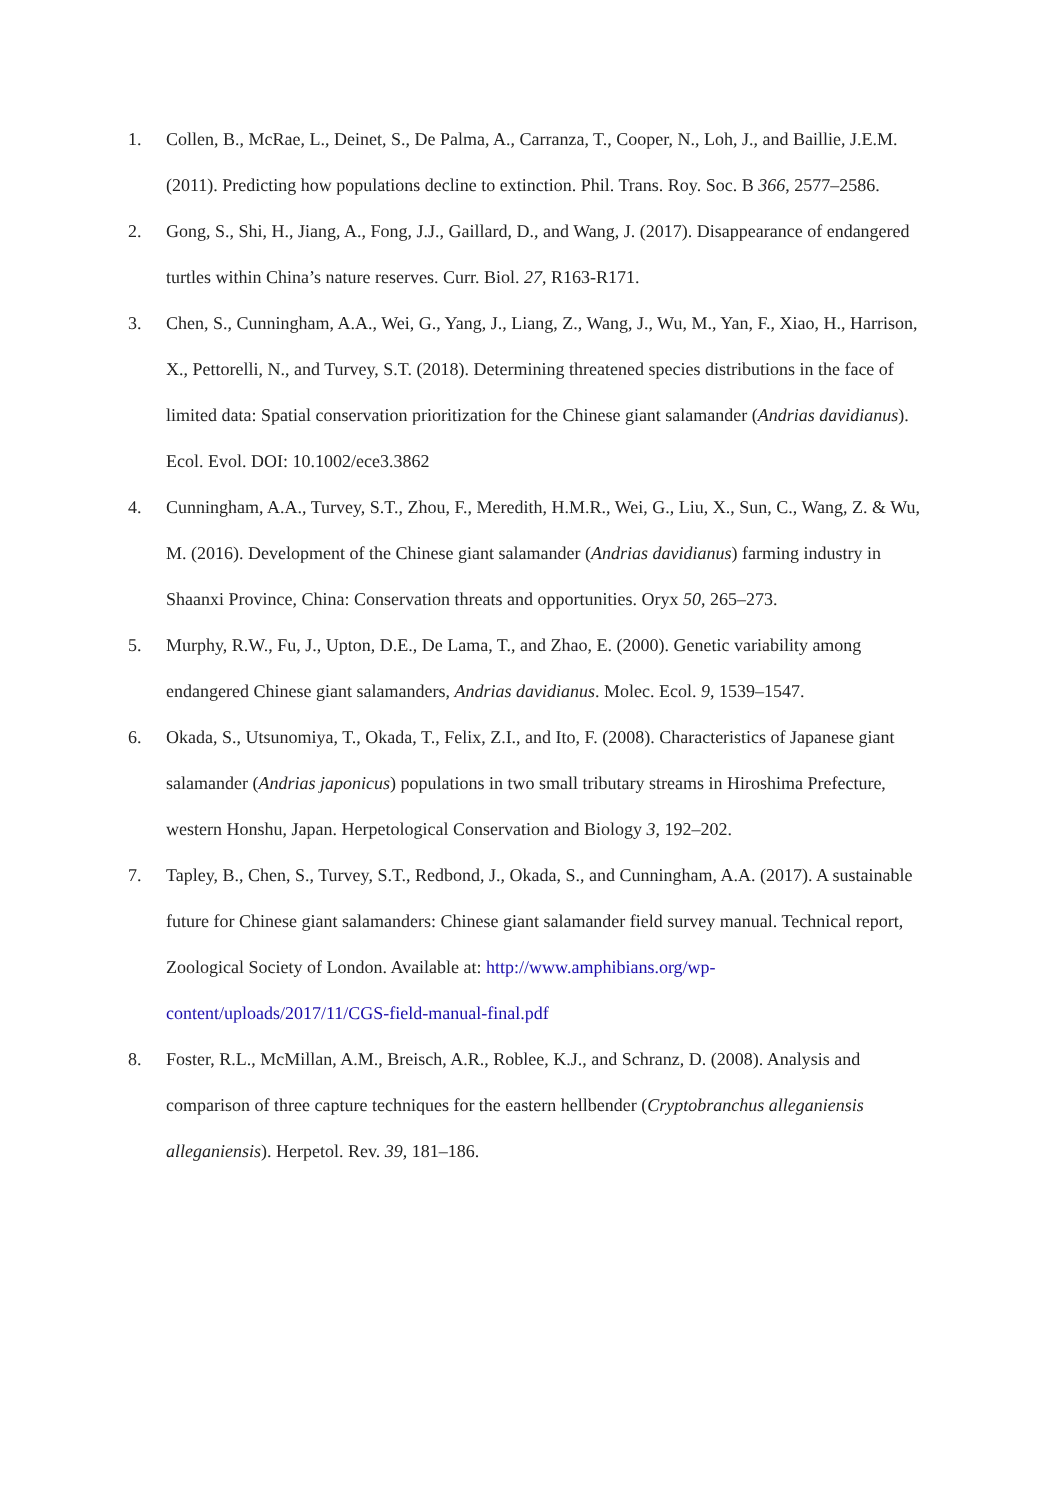1. Collen, B., McRae, L., Deinet, S., De Palma, A., Carranza, T., Cooper, N., Loh, J., and Baillie, J.E.M. (2011). Predicting how populations decline to extinction. Phil. Trans. Roy. Soc. B 366, 2577–2586.
2. Gong, S., Shi, H., Jiang, A., Fong, J.J., Gaillard, D., and Wang, J. (2017). Disappearance of endangered turtles within China’s nature reserves. Curr. Biol. 27, R163-R171.
3. Chen, S., Cunningham, A.A., Wei, G., Yang, J., Liang, Z., Wang, J., Wu, M., Yan, F., Xiao, H., Harrison, X., Pettorelli, N., and Turvey, S.T. (2018). Determining threatened species distributions in the face of limited data: Spatial conservation prioritization for the Chinese giant salamander (Andrias davidianus). Ecol. Evol. DOI: 10.1002/ece3.3862
4. Cunningham, A.A., Turvey, S.T., Zhou, F., Meredith, H.M.R., Wei, G., Liu, X., Sun, C., Wang, Z. & Wu, M. (2016). Development of the Chinese giant salamander (Andrias davidianus) farming industry in Shaanxi Province, China: Conservation threats and opportunities. Oryx 50, 265–273.
5. Murphy, R.W., Fu, J., Upton, D.E., De Lama, T., and Zhao, E. (2000). Genetic variability among endangered Chinese giant salamanders, Andrias davidianus. Molec. Ecol. 9, 1539–1547.
6. Okada, S., Utsunomiya, T., Okada, T., Felix, Z.I., and Ito, F. (2008). Characteristics of Japanese giant salamander (Andrias japonicus) populations in two small tributary streams in Hiroshima Prefecture, western Honshu, Japan. Herpetological Conservation and Biology 3, 192–202.
7. Tapley, B., Chen, S., Turvey, S.T., Redbond, J., Okada, S., and Cunningham, A.A. (2017). A sustainable future for Chinese giant salamanders: Chinese giant salamander field survey manual. Technical report, Zoological Society of London. Available at: http://www.amphibians.org/wp-content/uploads/2017/11/CGS-field-manual-final.pdf
8. Foster, R.L., McMillan, A.M., Breisch, A.R., Roblee, K.J., and Schranz, D. (2008). Analysis and comparison of three capture techniques for the eastern hellbender (Cryptobranchus alleganiensis alleganiensis). Herpetol. Rev. 39, 181–186.